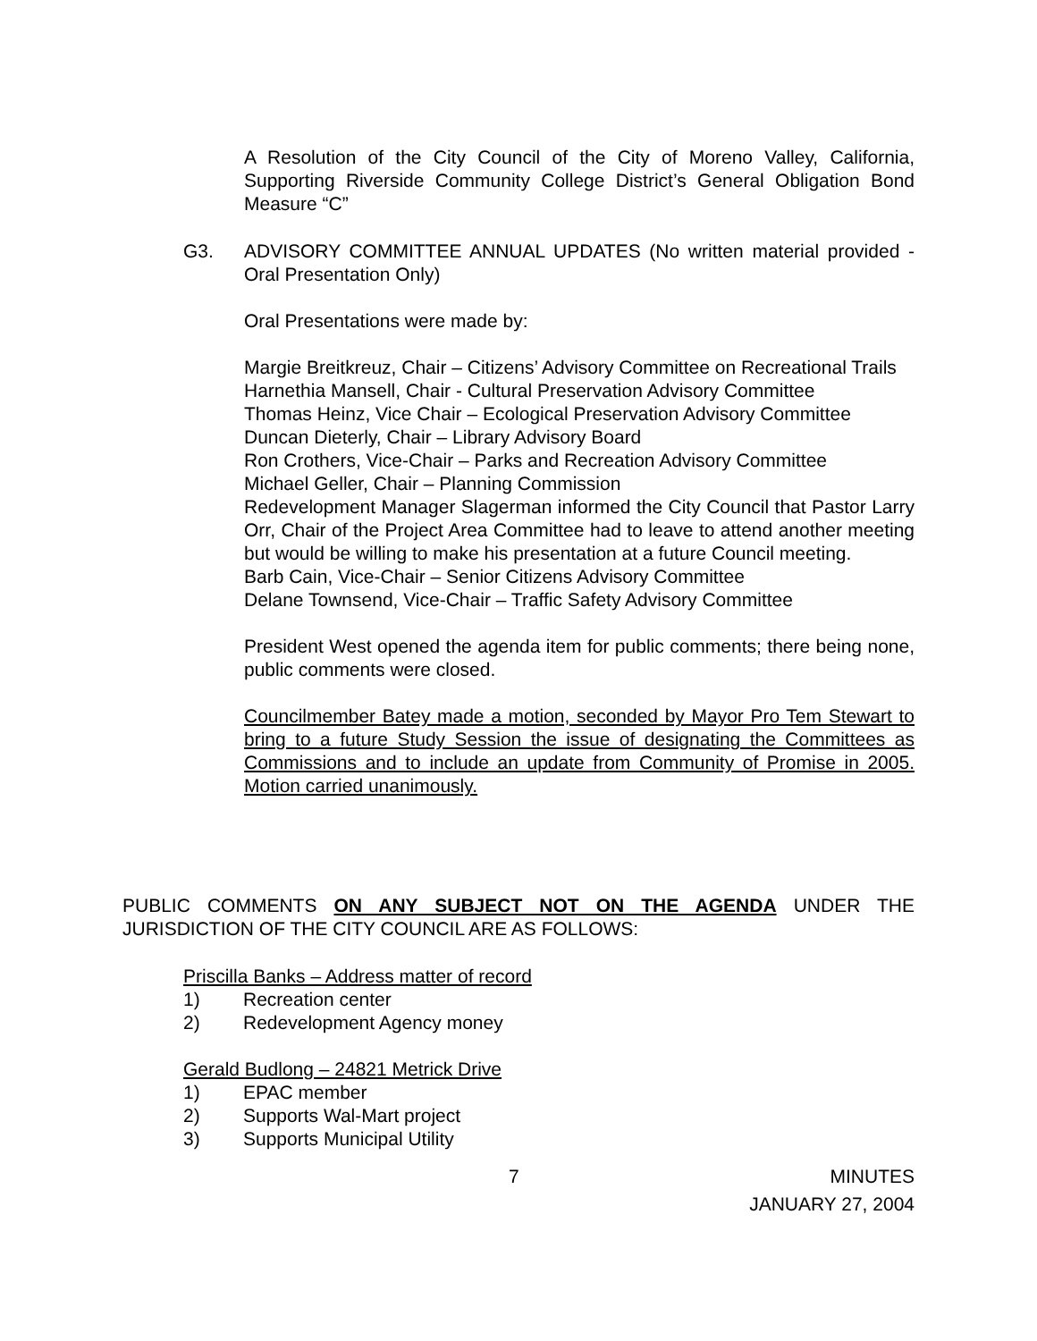A Resolution of the City Council of the City of Moreno Valley, California, Supporting Riverside Community College District’s General Obligation Bond Measure “C”
G3. ADVISORY COMMITTEE ANNUAL UPDATES (No written material provided - Oral Presentation Only)
Oral Presentations were made by:
Margie Breitkreuz, Chair – Citizens’ Advisory Committee on Recreational Trails
Harnethia Mansell, Chair - Cultural Preservation Advisory Committee
Thomas Heinz, Vice Chair – Ecological Preservation Advisory Committee
Duncan Dieterly, Chair – Library Advisory Board
Ron Crothers, Vice-Chair – Parks and Recreation Advisory Committee
Michael Geller, Chair – Planning Commission
Redevelopment Manager Slagerman informed the City Council that Pastor Larry Orr, Chair of the Project Area Committee had to leave to attend another meeting but would be willing to make his presentation at a future Council meeting.
Barb Cain, Vice-Chair – Senior Citizens Advisory Committee
Delane Townsend, Vice-Chair – Traffic Safety Advisory Committee
President West opened the agenda item for public comments; there being none, public comments were closed.
Councilmember Batey made a motion, seconded by Mayor Pro Tem Stewart to bring to a future Study Session the issue of designating the Committees as Commissions and to include an update from Community of Promise in 2005. Motion carried unanimously.
PUBLIC COMMENTS ON ANY SUBJECT NOT ON THE AGENDA UNDER THE JURISDICTION OF THE CITY COUNCIL ARE AS FOLLOWS:
Priscilla Banks – Address matter of record
1) Recreation center
2) Redevelopment Agency money
Gerald Budlong – 24821 Metrick Drive
1) EPAC member
2) Supports Wal-Mart project
3) Supports Municipal Utility
7
MINUTES
JANUARY 27, 2004